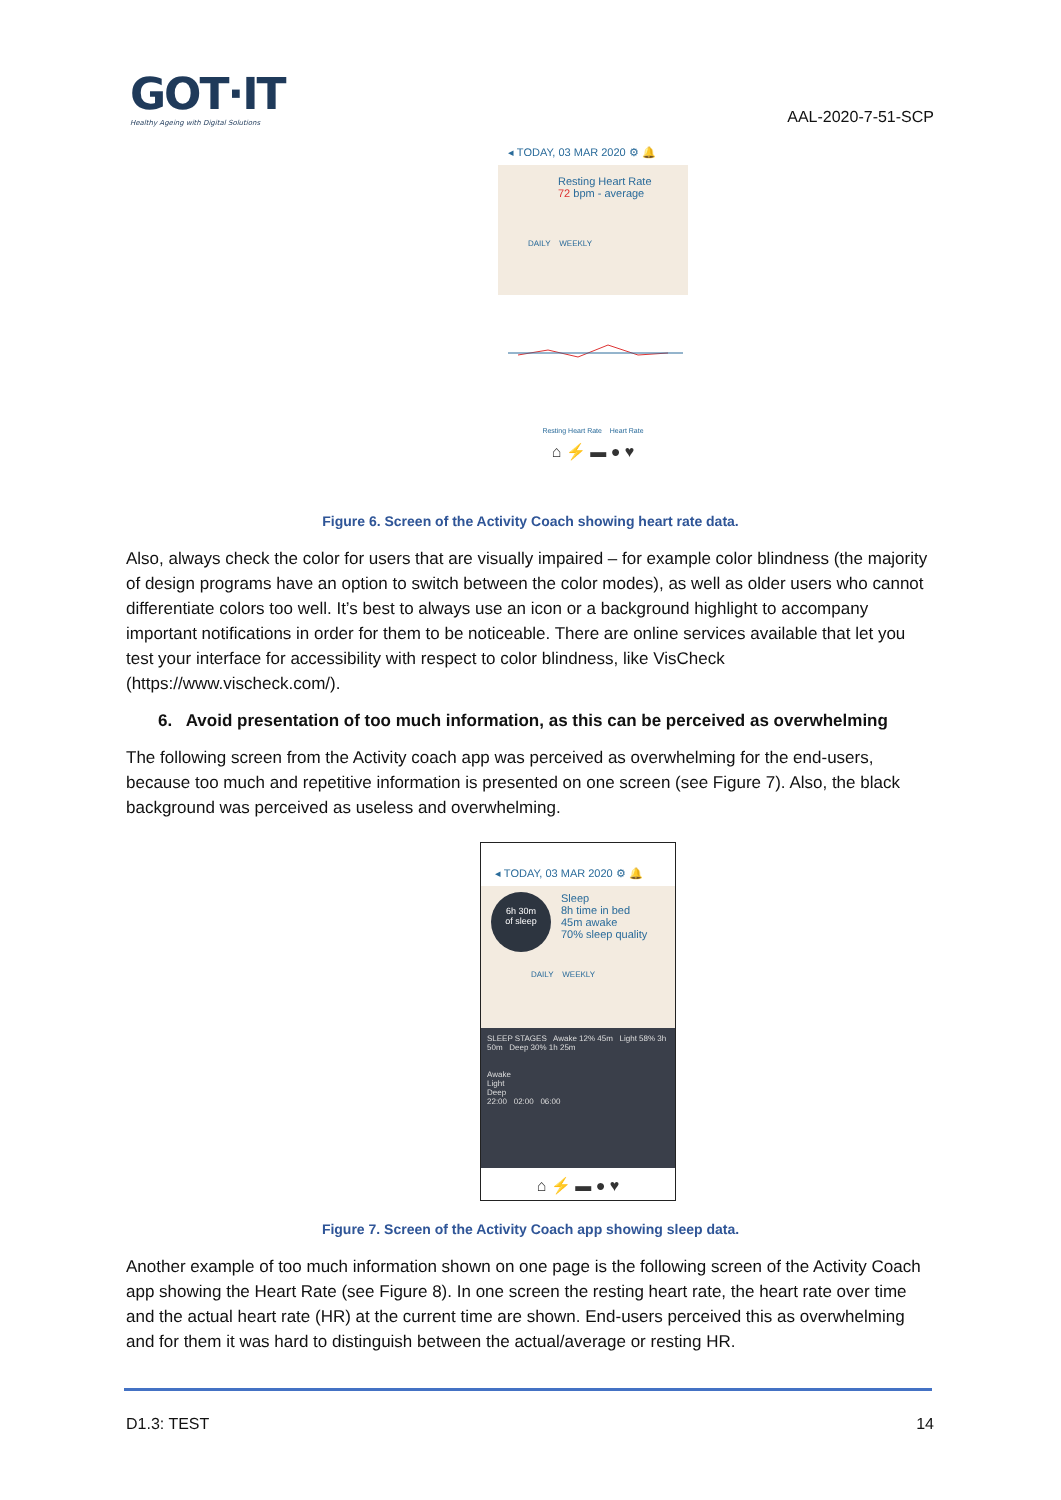GOT·IT
Healthy Ageing with Digital Solutions
AAL-2020-7-51-SCP
◂ TODAY, 03 MAR 2020 ⚙ 🔔
Resting Heart Rate
72 bpm - average
DAILY WEEKLY
Resting Heart Rate Heart Rate
⌂ ⚡ ▬ ● ♥
Figure 6. Screen of the Activity Coach showing heart rate data.
Also, always check the color for users that are visually impaired – for example color blindness (the majority of design programs have an option to switch between the color modes), as well as older users who cannot differentiate colors too well. It’s best to always use an icon or a background highlight to accompany important notifications in order for them to be noticeable. There are online services available that let you test your interface for accessibility with respect to color blindness, like VisCheck (https://www.vischeck.com/).
6. Avoid presentation of too much information, as this can be perceived as overwhelming
The following screen from the Activity coach app was perceived as overwhelming for the end-users, because too much and repetitive information is presented on one screen (see Figure 7). Also, the black background was perceived as useless and overwhelming.
◂ TODAY, 03 MAR 2020 ⚙ 🔔
6h 30m
of sleep
Sleep
8h time in bed
45m awake
70% sleep quality
DAILY WEEKLY
SLEEP STAGES Awake 12% 45m Light 58% 3h 50m Deep 30% 1h 25m
Awake
Light
Deep
22:00 02:00 06:00
⌂ ⚡ ▬ ● ♥
Figure 7. Screen of the Activity Coach app showing sleep data.
Another example of too much information shown on one page is the following screen of the Activity Coach app showing the Heart Rate (see Figure 8). In one screen the resting heart rate, the heart rate over time and the actual heart rate (HR) at the current time are shown. End-users perceived this as overwhelming and for them it was hard to distinguish between the actual/average or resting HR.
D1.3: TEST 14